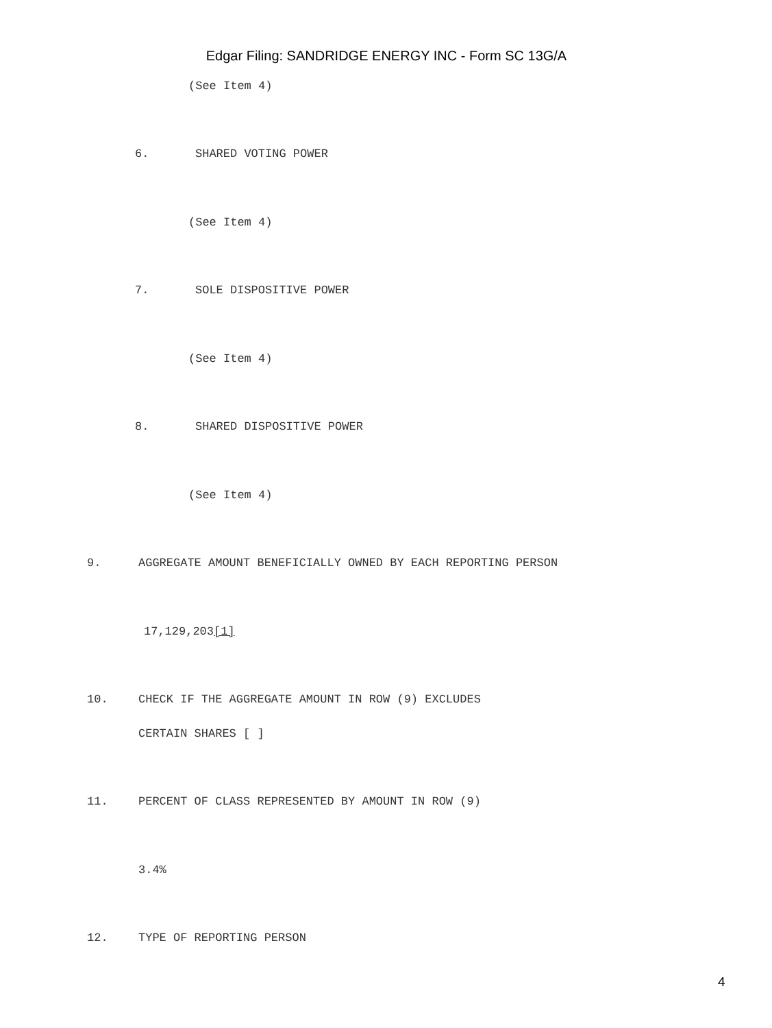Edgar Filing: SANDRIDGE ENERGY INC - Form SC 13G/A
(See Item 4)
6. SHARED VOTING POWER
(See Item 4)
7. SOLE DISPOSITIVE POWER
(See Item 4)
8. SHARED DISPOSITIVE POWER
(See Item 4)
9. AGGREGATE AMOUNT BENEFICIALLY OWNED BY EACH REPORTING PERSON
17,129,203[1]
10. CHECK IF THE AGGREGATE AMOUNT IN ROW (9) EXCLUDES
CERTAIN SHARES [ ]
11. PERCENT OF CLASS REPRESENTED BY AMOUNT IN ROW (9)
3.4%
12. TYPE OF REPORTING PERSON
4